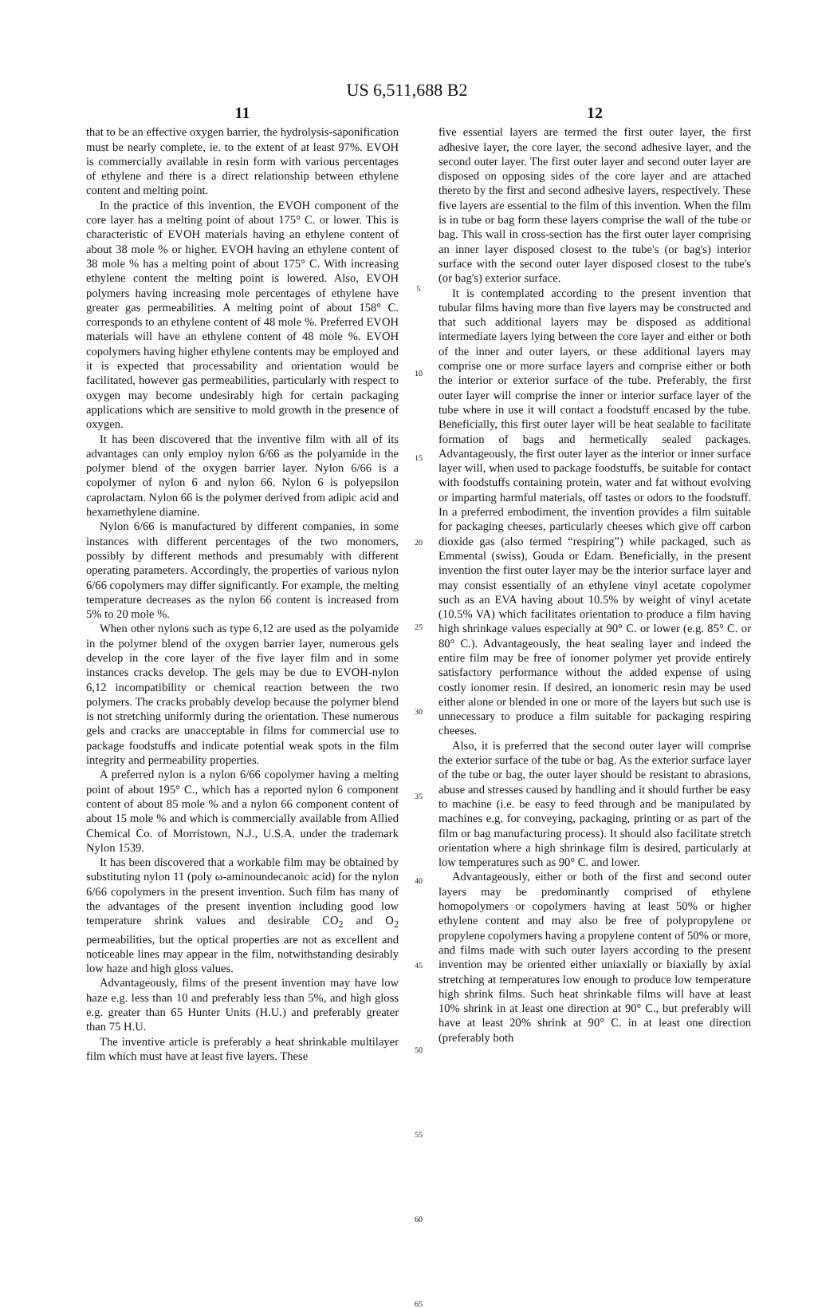US 6,511,688 B2
11
that to be an effective oxygen barrier, the hydrolysis-saponification must be nearly complete, ie. to the extent of at least 97%. EVOH is commercially available in resin form with various percentages of ethylene and there is a direct relationship between ethylene content and melting point.
In the practice of this invention, the EVOH component of the core layer has a melting point of about 175° C. or lower. This is characteristic of EVOH materials having an ethylene content of about 38 mole % or higher. EVOH having an ethylene content of 38 mole % has a melting point of about 175° C. With increasing ethylene content the melting point is lowered. Also, EVOH polymers having increasing mole percentages of ethylene have greater gas permeabilities. A melting point of about 158° C. corresponds to an ethylene content of 48 mole %. Preferred EVOH materials will have an ethylene content of 48 mole %. EVOH copolymers having higher ethylene contents may be employed and it is expected that processability and orientation would be facilitated, however gas permeabilities, particularly with respect to oxygen may become undesirably high for certain packaging applications which are sensitive to mold growth in the presence of oxygen.
It has been discovered that the inventive film with all of its advantages can only employ nylon 6/66 as the polyamide in the polymer blend of the oxygen barrier layer. Nylon 6/66 is a copolymer of nylon 6 and nylon 66. Nylon 6 is polyepsilon caprolactam. Nylon 66 is the polymer derived from adipic acid and hexamethylene diamine.
Nylon 6/66 is manufactured by different companies, in some instances with different percentages of the two monomers, possibly by different methods and presumably with different operating parameters. Accordingly, the properties of various nylon 6/66 copolymers may differ significantly. For example, the melting temperature decreases as the nylon 66 content is increased from 5% to 20 mole %.
When other nylons such as type 6,12 are used as the polyamide in the polymer blend of the oxygen barrier layer, numerous gels develop in the core layer of the five layer film and in some instances cracks develop. The gels may be due to EVOH-nylon 6,12 incompatibility or chemical reaction between the two polymers. The cracks probably develop because the polymer blend is not stretching uniformly during the orientation. These numerous gels and cracks are unacceptable in films for commercial use to package foodstuffs and indicate potential weak spots in the film integrity and permeability properties.
A preferred nylon is a nylon 6/66 copolymer having a melting point of about 195° C., which has a reported nylon 6 component content of about 85 mole % and a nylon 66 component content of about 15 mole % and which is commercially available from Allied Chemical Co. of Morristown, N.J., U.S.A. under the trademark Nylon 1539.
It has been discovered that a workable film may be obtained by substituting nylon 11 (poly ω-aminoundecanoic acid) for the nylon 6/66 copolymers in the present invention. Such film has many of the advantages of the present invention including good low temperature shrink values and desirable CO<sub>2</sub> and O<sub>2</sub> permeabilities, but the optical properties are not as excellent and noticeable lines may appear in the film, notwithstanding desirably low haze and high gloss values.
Advantageously, films of the present invention may have low haze e.g. less than 10 and preferably less than 5%, and high gloss e.g. greater than 65 Hunter Units (H.U.) and preferably greater than 75 H.U.
The inventive article is preferably a heat shrinkable multilayer film which must have at least five layers. These
5
10
15
20
25
30
35
40
45
50
55
60
65
12
five essential layers are termed the first outer layer, the first adhesive layer, the core layer, the second adhesive layer, and the second outer layer. The first outer layer and second outer layer are disposed on opposing sides of the core layer and are attached thereto by the first and second adhesive layers, respectively. These five layers are essential to the film of this invention. When the film is in tube or bag form these layers comprise the wall of the tube or bag. This wall in cross-section has the first outer layer comprising an inner layer disposed closest to the tube's (or bag's) interior surface with the second outer layer disposed closest to the tube's (or bag's) exterior surface.
It is contemplated according to the present invention that tubular films having more than five layers may be constructed and that such additional layers may be disposed as additional intermediate layers lying between the core layer and either or both of the inner and outer layers, or these additional layers may comprise one or more surface layers and comprise either or both the interior or exterior surface of the tube. Preferably, the first outer layer will comprise the inner or interior surface layer of the tube where in use it will contact a foodstuff encased by the tube. Beneficially, this first outer layer will be heat sealable to facilitate formation of bags and hermetically sealed packages. Advantageously, the first outer layer as the interior or inner surface layer will, when used to package foodstuffs, be suitable for contact with foodstuffs containing protein, water and fat without evolving or imparting harmful materials, off tastes or odors to the foodstuff. In a preferred embodiment, the invention provides a film suitable for packaging cheeses, particularly cheeses which give off carbon dioxide gas (also termed “respiring”) while packaged, such as Emmental (swiss), Gouda or Edam. Beneficially, in the present invention the first outer layer may be the interior surface layer and may consist essentially of an ethylene vinyl acetate copolymer such as an EVA having about 10.5% by weight of vinyl acetate (10.5% VA) which facilitates orientation to produce a film having high shrinkage values especially at 90° C. or lower (e.g. 85° C. or 80° C.). Advantageously, the heat sealing layer and indeed the entire film may be free of ionomer polymer yet provide entirely satisfactory performance without the added expense of using costly ionomer resin. If desired, an ionomeric resin may be used either alone or blended in one or more of the layers but such use is unnecessary to produce a film suitable for packaging respiring cheeses.
Also, it is preferred that the second outer layer will comprise the exterior surface of the tube or bag. As the exterior surface layer of the tube or bag, the outer layer should be resistant to abrasions, abuse and stresses caused by handling and it should further be easy to machine (i.e. be easy to feed through and be manipulated by machines e.g. for conveying, packaging, printing or as part of the film or bag manufacturing process). It should also facilitate stretch orientation where a high shrinkage film is desired, particularly at low temperatures such as 90° C. and lower.
Advantageously, either or both of the first and second outer layers may be predominantly comprised of ethylene homopolymers or copolymers having at least 50% or higher ethylene content and may also be free of polypropylene or propylene copolymers having a propylene content of 50% or more, and films made with such outer layers according to the present invention may be oriented either uniaxially or biaxially by axial stretching at temperatures low enough to produce low temperature high shrink films. Such heat shrinkable films will have at least 10% shrink in at least one direction at 90° C., but preferably will have at least 20% shrink at 90° C. in at least one direction (preferably both